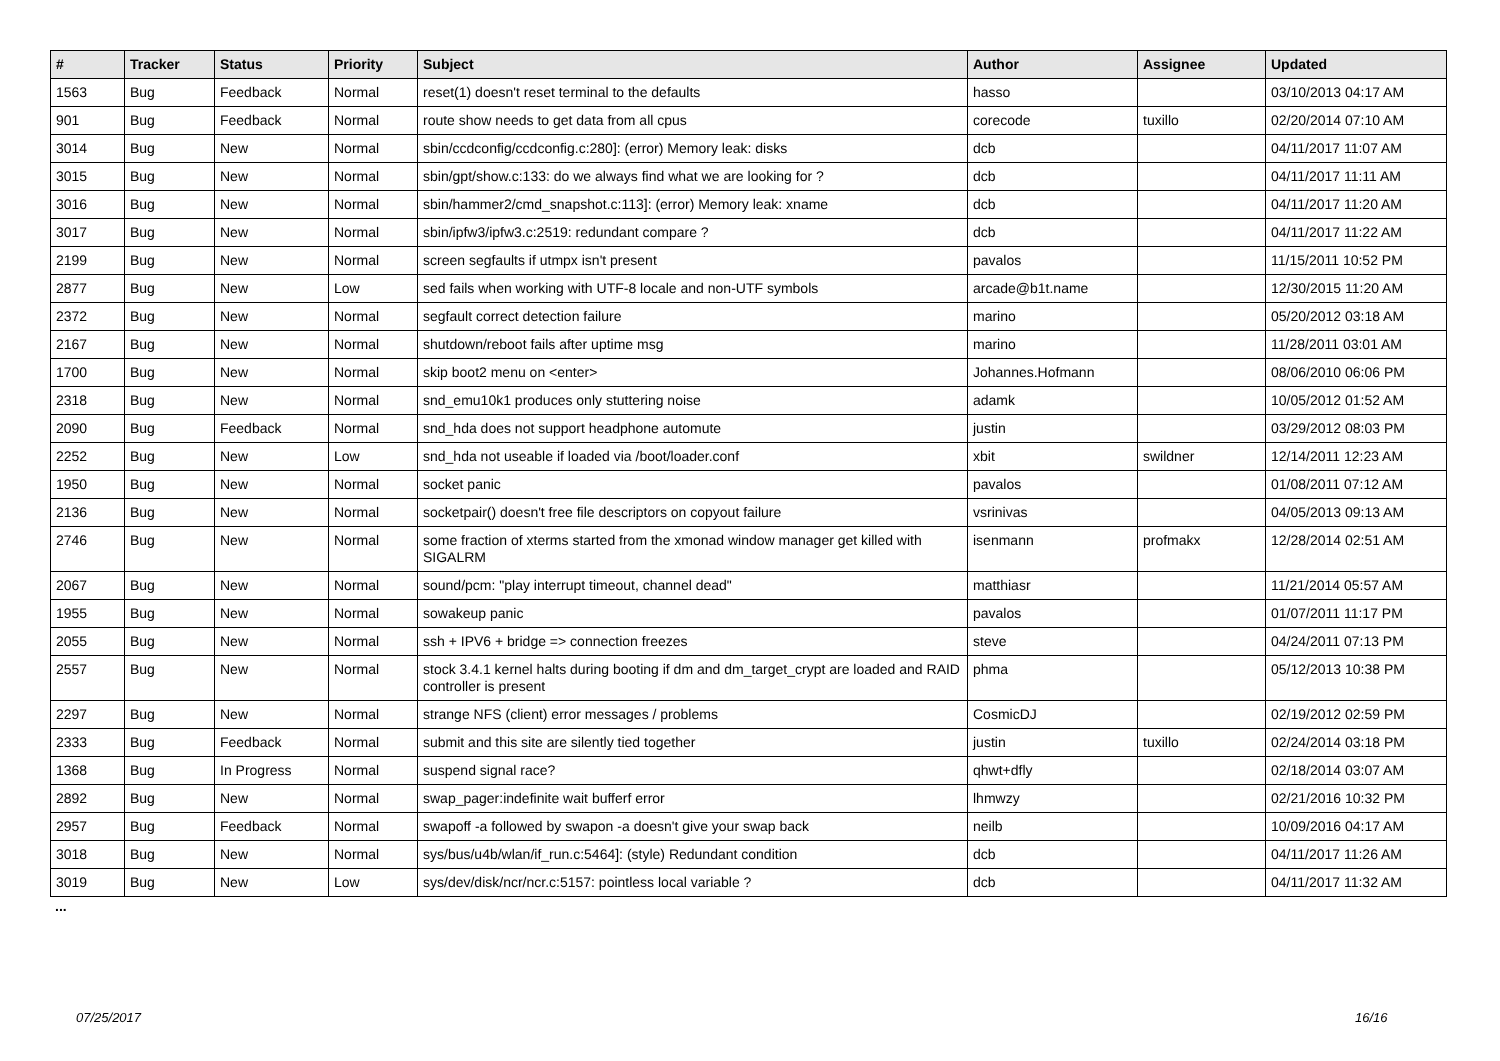| # | Tracker | Status | Priority | Subject | Author | Assignee | Updated |
| --- | --- | --- | --- | --- | --- | --- | --- |
| 1563 | Bug | Feedback | Normal | reset(1) doesn't reset terminal to the defaults | hasso | | 03/10/2013 04:17 AM |
| 901 | Bug | Feedback | Normal | route show needs to get data from all cpus | corecode | tuxillo | 02/20/2014 07:10 AM |
| 3014 | Bug | New | Normal | sbin/ccdconfig/ccdconfig.c:280]: (error) Memory leak: disks | dcb | | 04/11/2017 11:07 AM |
| 3015 | Bug | New | Normal | sbin/gpt/show.c:133: do we always find what we are looking for ? | dcb | | 04/11/2017 11:11 AM |
| 3016 | Bug | New | Normal | sbin/hammer2/cmd_snapshot.c:113]: (error) Memory leak: xname | dcb | | 04/11/2017 11:20 AM |
| 3017 | Bug | New | Normal | sbin/ipfw3/ipfw3.c:2519: redundant compare ? | dcb | | 04/11/2017 11:22 AM |
| 2199 | Bug | New | Normal | screen segfaults if utmpx isn't present | pavalos | | 11/15/2011 10:52 PM |
| 2877 | Bug | New | Low | sed fails when working with UTF-8 locale and non-UTF symbols | arcade@b1t.name | | 12/30/2015 11:20 AM |
| 2372 | Bug | New | Normal | segfault correct detection failure | marino | | 05/20/2012 03:18 AM |
| 2167 | Bug | New | Normal | shutdown/reboot fails after uptime msg | marino | | 11/28/2011 03:01 AM |
| 1700 | Bug | New | Normal | skip boot2 menu on <enter> | Johannes.Hofmann | | 08/06/2010 06:06 PM |
| 2318 | Bug | New | Normal | snd_emu10k1 produces only stuttering noise | adamk | | 10/05/2012 01:52 AM |
| 2090 | Bug | Feedback | Normal | snd_hda does not support headphone automute | justin | | 03/29/2012 08:03 PM |
| 2252 | Bug | New | Low | snd_hda not useable if loaded via /boot/loader.conf | xbit | swildner | 12/14/2011 12:23 AM |
| 1950 | Bug | New | Normal | socket panic | pavalos | | 01/08/2011 07:12 AM |
| 2136 | Bug | New | Normal | socketpair() doesn't free file descriptors on copyout failure | vsrinivas | | 04/05/2013 09:13 AM |
| 2746 | Bug | New | Normal | some fraction of xterms started from the xmonad window manager get killed with SIGALRM | isenmann | profmakx | 12/28/2014 02:51 AM |
| 2067 | Bug | New | Normal | sound/pcm: "play interrupt timeout, channel dead" | matthiasr | | 11/21/2014 05:57 AM |
| 1955 | Bug | New | Normal | sowakeup panic | pavalos | | 01/07/2011 11:17 PM |
| 2055 | Bug | New | Normal | ssh + IPV6 + bridge => connection freezes | steve | | 04/24/2011 07:13 PM |
| 2557 | Bug | New | Normal | stock 3.4.1 kernel halts during booting if dm and dm_target_crypt are loaded and RAID controller is present | phma | | 05/12/2013 10:38 PM |
| 2297 | Bug | New | Normal | strange NFS (client) error messages / problems | CosmicDJ | | 02/19/2012 02:59 PM |
| 2333 | Bug | Feedback | Normal | submit and this site are silently tied together | justin | tuxillo | 02/24/2014 03:18 PM |
| 1368 | Bug | In Progress | Normal | suspend signal race? | qhwt+dfly | | 02/18/2014 03:07 AM |
| 2892 | Bug | New | Normal | swap_pager:indefinite wait bufferf error | lhmwzy | | 02/21/2016 10:32 PM |
| 2957 | Bug | Feedback | Normal | swapoff -a followed by swapon -a doesn't give your swap back | neilb | | 10/09/2016 04:17 AM |
| 3018 | Bug | New | Normal | sys/bus/u4b/wlan/if_run.c:5464]: (style) Redundant condition | dcb | | 04/11/2017 11:26 AM |
| 3019 | Bug | New | Low | sys/dev/disk/ncr/ncr.c:5157: pointless local variable ? | dcb | | 04/11/2017 11:32 AM |
...
07/25/2017 16/16